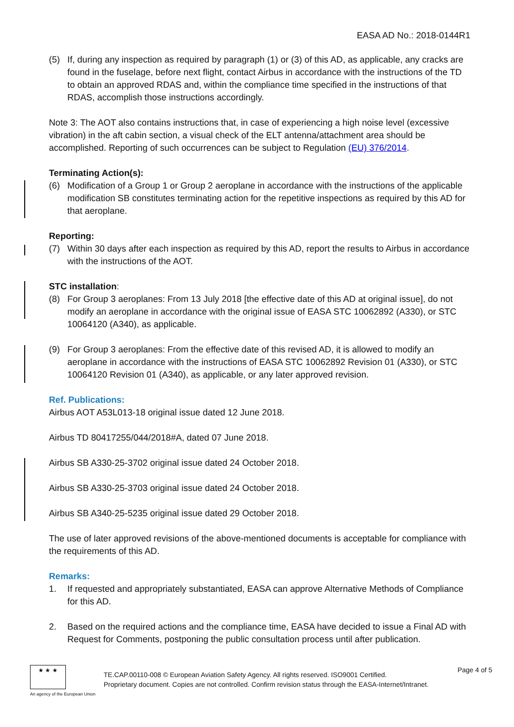EASA AD No.: 2018-0144R1
(5) If, during any inspection as required by paragraph (1) or (3) of this AD, as applicable, any cracks are found in the fuselage, before next flight, contact Airbus in accordance with the instructions of the TD to obtain an approved RDAS and, within the compliance time specified in the instructions of that RDAS, accomplish those instructions accordingly.
Note 3: The AOT also contains instructions that, in case of experiencing a high noise level (excessive vibration) in the aft cabin section, a visual check of the ELT antenna/attachment area should be accomplished. Reporting of such occurrences can be subject to Regulation (EU) 376/2014.
Terminating Action(s):
(6) Modification of a Group 1 or Group 2 aeroplane in accordance with the instructions of the applicable modification SB constitutes terminating action for the repetitive inspections as required by this AD for that aeroplane.
Reporting:
(7) Within 30 days after each inspection as required by this AD, report the results to Airbus in accordance with the instructions of the AOT.
STC installation:
(8) For Group 3 aeroplanes: From 13 July 2018 [the effective date of this AD at original issue], do not modify an aeroplane in accordance with the original issue of EASA STC 10062892 (A330), or STC 10064120 (A340), as applicable.
(9) For Group 3 aeroplanes: From the effective date of this revised AD, it is allowed to modify an aeroplane in accordance with the instructions of EASA STC 10062892 Revision 01 (A330), or STC 10064120 Revision 01 (A340), as applicable, or any later approved revision.
Ref. Publications:
Airbus AOT A53L013-18 original issue dated 12 June 2018.
Airbus TD 80417255/044/2018#A, dated 07 June 2018.
Airbus SB A330-25-3702 original issue dated 24 October 2018.
Airbus SB A330-25-3703 original issue dated 24 October 2018.
Airbus SB A340-25-5235 original issue dated 29 October 2018.
The use of later approved revisions of the above-mentioned documents is acceptable for compliance with the requirements of this AD.
Remarks:
1. If requested and appropriately substantiated, EASA can approve Alternative Methods of Compliance for this AD.
2. Based on the required actions and the compliance time, EASA have decided to issue a Final AD with Request for Comments, postponing the public consultation process until after publication.
★ ★ ★
An agency of the European Union
TE.CAP.00110-008 © European Aviation Safety Agency. All rights reserved. ISO9001 Certified.
Proprietary document. Copies are not controlled. Confirm revision status through the EASA-Internet/Intranet.
Page 4 of 5